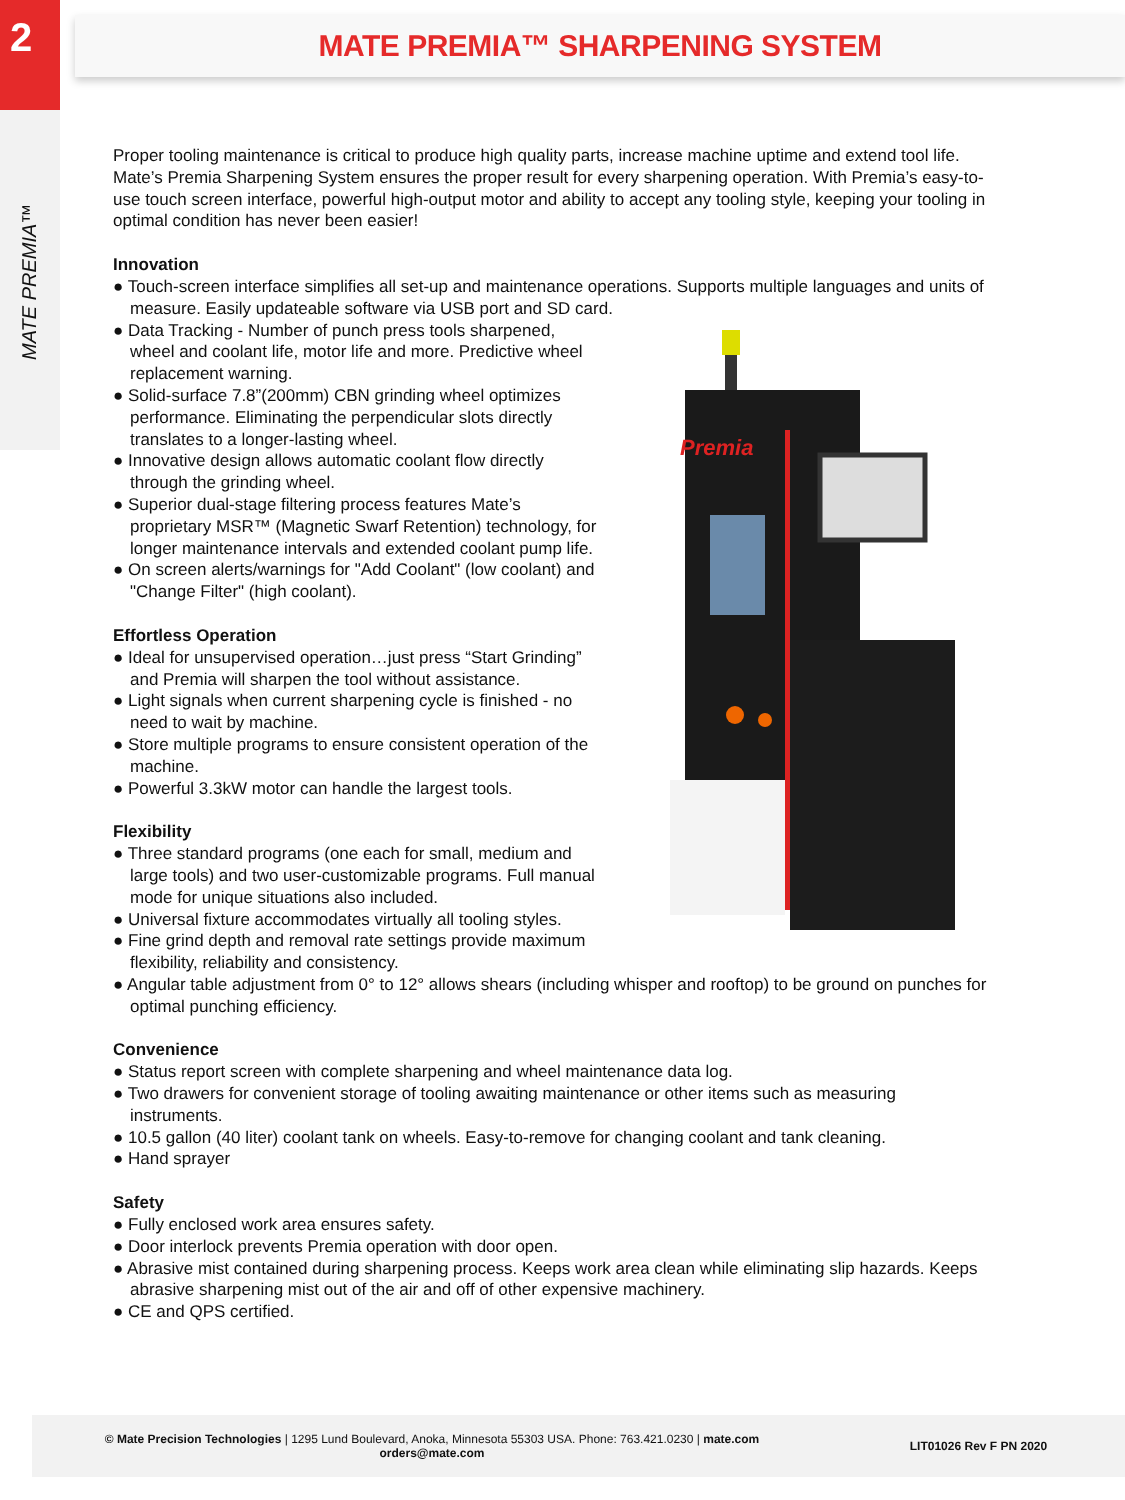2
MATE PREMIA™
MATE PREMIA™ SHARPENING SYSTEM
Premia
Proper tooling maintenance is critical to produce high quality parts, increase machine uptime and extend tool life. Mate’s Premia Sharpening System ensures the proper result for every sharpening operation. With Premia’s easy-to-use touch screen interface, powerful high-output motor and ability to accept any tooling style, keeping your tooling in optimal condition has never been easier!
Innovation
● Touch-screen interface simplifies all set-up and maintenance operations. Supports multiple languages and units of measure. Easily updateable software via USB port and SD card.
● Data Tracking - Number of punch press tools sharpened, wheel and coolant life, motor life and more. Predictive wheel replacement warning.
● Solid-surface 7.8”(200mm) CBN grinding wheel optimizes performance. Eliminating the perpendicular slots directly translates to a longer-lasting wheel.
● Innovative design allows automatic coolant flow directly through the grinding wheel.
● Superior dual-stage filtering process features Mate’s proprietary MSR™ (Magnetic Swarf Retention) technology, for longer maintenance intervals and extended coolant pump life.
● On screen alerts/warnings for "Add Coolant" (low coolant) and "Change Filter" (high coolant).
Effortless Operation
● Ideal for unsupervised operation…just press “Start Grinding” and Premia will sharpen the tool without assistance.
● Light signals when current sharpening cycle is finished - no need to wait by machine.
● Store multiple programs to ensure consistent operation of the machine.
● Powerful 3.3kW motor can handle the largest tools.
Flexibility
● Three standard programs (one each for small, medium and large tools) and two user-customizable programs. Full manual mode for unique situations also included.
● Universal fixture accommodates virtually all tooling styles.
● Fine grind depth and removal rate settings provide maximum flexibility, reliability and consistency.
● Angular table adjustment from 0° to 12° allows shears (including whisper and rooftop) to be ground on punches for optimal punching efficiency.
Convenience
● Status report screen with complete sharpening and wheel maintenance data log.
● Two drawers for convenient storage of tooling awaiting maintenance or other items such as measuring instruments.
● 10.5 gallon (40 liter) coolant tank on wheels. Easy-to-remove for changing coolant and tank cleaning.
● Hand sprayer
Safety
● Fully enclosed work area ensures safety.
● Door interlock prevents Premia operation with door open.
● Abrasive mist contained during sharpening process. Keeps work area clean while eliminating slip hazards. Keeps abrasive sharpening mist out of the air and off of other expensive machinery.
● CE and QPS certified.
© Mate Precision Technologies | 1295 Lund Boulevard, Anoka, Minnesota 55303 USA. Phone: 763.421.0230 | mate.com
orders@mate.com
LIT01026 Rev F PN 2020